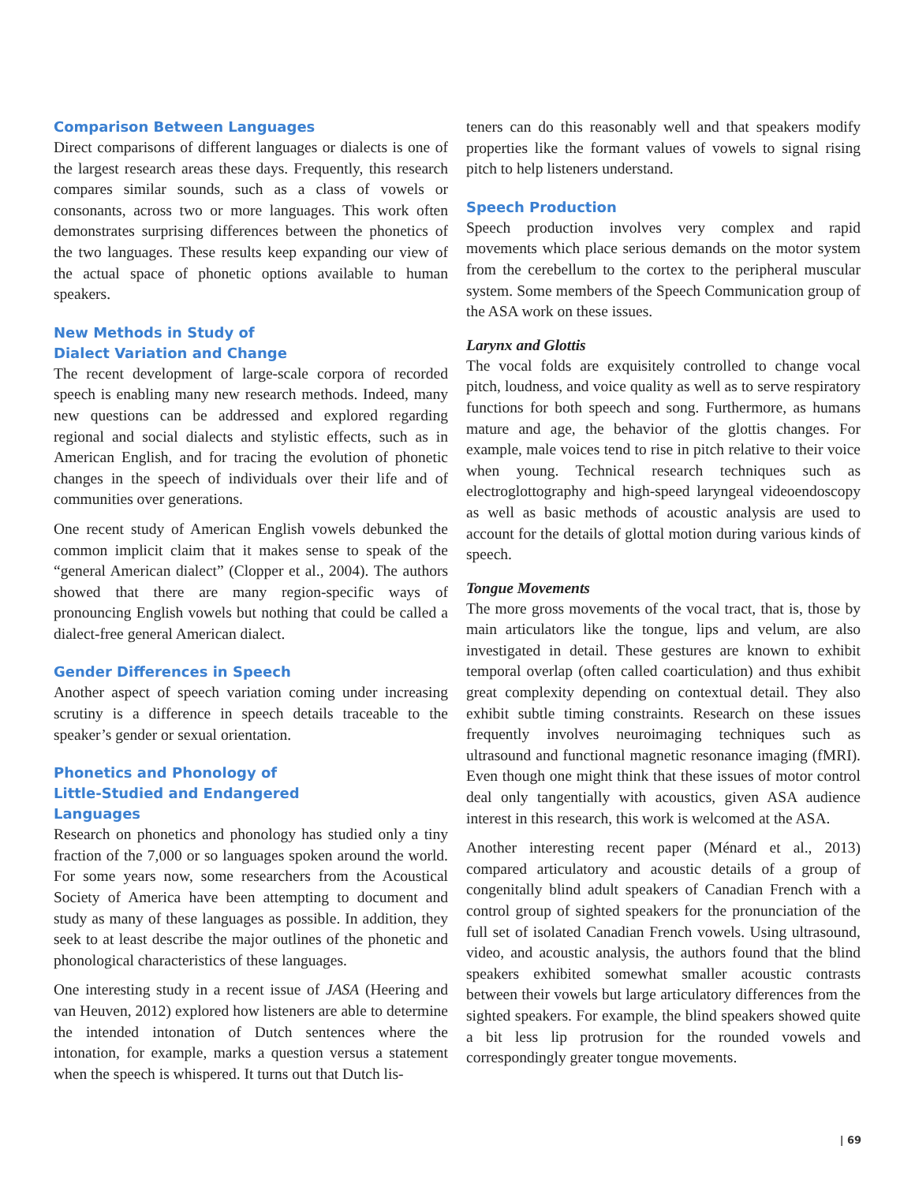Comparison Between Languages
Direct comparisons of different languages or dialects is one of the largest research areas these days. Frequently, this research compares similar sounds, such as a class of vowels or consonants, across two or more languages. This work often demonstrates surprising differences between the phonetics of the two languages. These results keep expanding our view of the actual space of phonetic options available to human speakers.
New Methods in Study of
Dialect Variation and Change
The recent development of large-scale corpora of recorded speech is enabling many new research methods. Indeed, many new questions can be addressed and explored regarding regional and social dialects and stylistic effects, such as in American English, and for tracing the evolution of phonetic changes in the speech of individuals over their life and of communities over generations.
One recent study of American English vowels debunked the common implicit claim that it makes sense to speak of the “general American dialect” (Clopper et al., 2004). The authors showed that there are many region-specific ways of pronouncing English vowels but nothing that could be called a dialect-free general American dialect.
Gender Differences in Speech
Another aspect of speech variation coming under increasing scrutiny is a difference in speech details traceable to the speaker’s gender or sexual orientation.
Phonetics and Phonology of
Little-Studied and Endangered
Languages
Research on phonetics and phonology has studied only a tiny fraction of the 7,000 or so languages spoken around the world. For some years now, some researchers from the Acoustical Society of America have been attempting to document and study as many of these languages as possible. In addition, they seek to at least describe the major outlines of the phonetic and phonological characteristics of these languages.
One interesting study in a recent issue of JASA (Heering and van Heuven, 2012) explored how listeners are able to determine the intended intonation of Dutch sentences where the intonation, for example, marks a question versus a statement when the speech is whispered. It turns out that Dutch lis-
teners can do this reasonably well and that speakers modify properties like the formant values of vowels to signal rising pitch to help listeners understand.
Speech Production
Speech production involves very complex and rapid movements which place serious demands on the motor system from the cerebellum to the cortex to the peripheral muscular system. Some members of the Speech Communication group of the ASA work on these issues.
Larynx and Glottis
The vocal folds are exquisitely controlled to change vocal pitch, loudness, and voice quality as well as to serve respiratory functions for both speech and song. Furthermore, as humans mature and age, the behavior of the glottis changes. For example, male voices tend to rise in pitch relative to their voice when young. Technical research techniques such as electroglottography and high-speed laryngeal videoendoscopy as well as basic methods of acoustic analysis are used to account for the details of glottal motion during various kinds of speech.
Tongue Movements
The more gross movements of the vocal tract, that is, those by main articulators like the tongue, lips and velum, are also investigated in detail. These gestures are known to exhibit temporal overlap (often called coarticulation) and thus exhibit great complexity depending on contextual detail. They also exhibit subtle timing constraints. Research on these issues frequently involves neuroimaging techniques such as ultrasound and functional magnetic resonance imaging (fMRI). Even though one might think that these issues of motor control deal only tangentially with acoustics, given ASA audience interest in this research, this work is welcomed at the ASA.
Another interesting recent paper (Ménard et al., 2013) compared articulatory and acoustic details of a group of congenitally blind adult speakers of Canadian French with a control group of sighted speakers for the pronunciation of the full set of isolated Canadian French vowels. Using ultrasound, video, and acoustic analysis, the authors found that the blind speakers exhibited somewhat smaller acoustic contrasts between their vowels but large articulatory differences from the sighted speakers. For example, the blind speakers showed quite a bit less lip protrusion for the rounded vowels and correspondingly greater tongue movements.
| 69